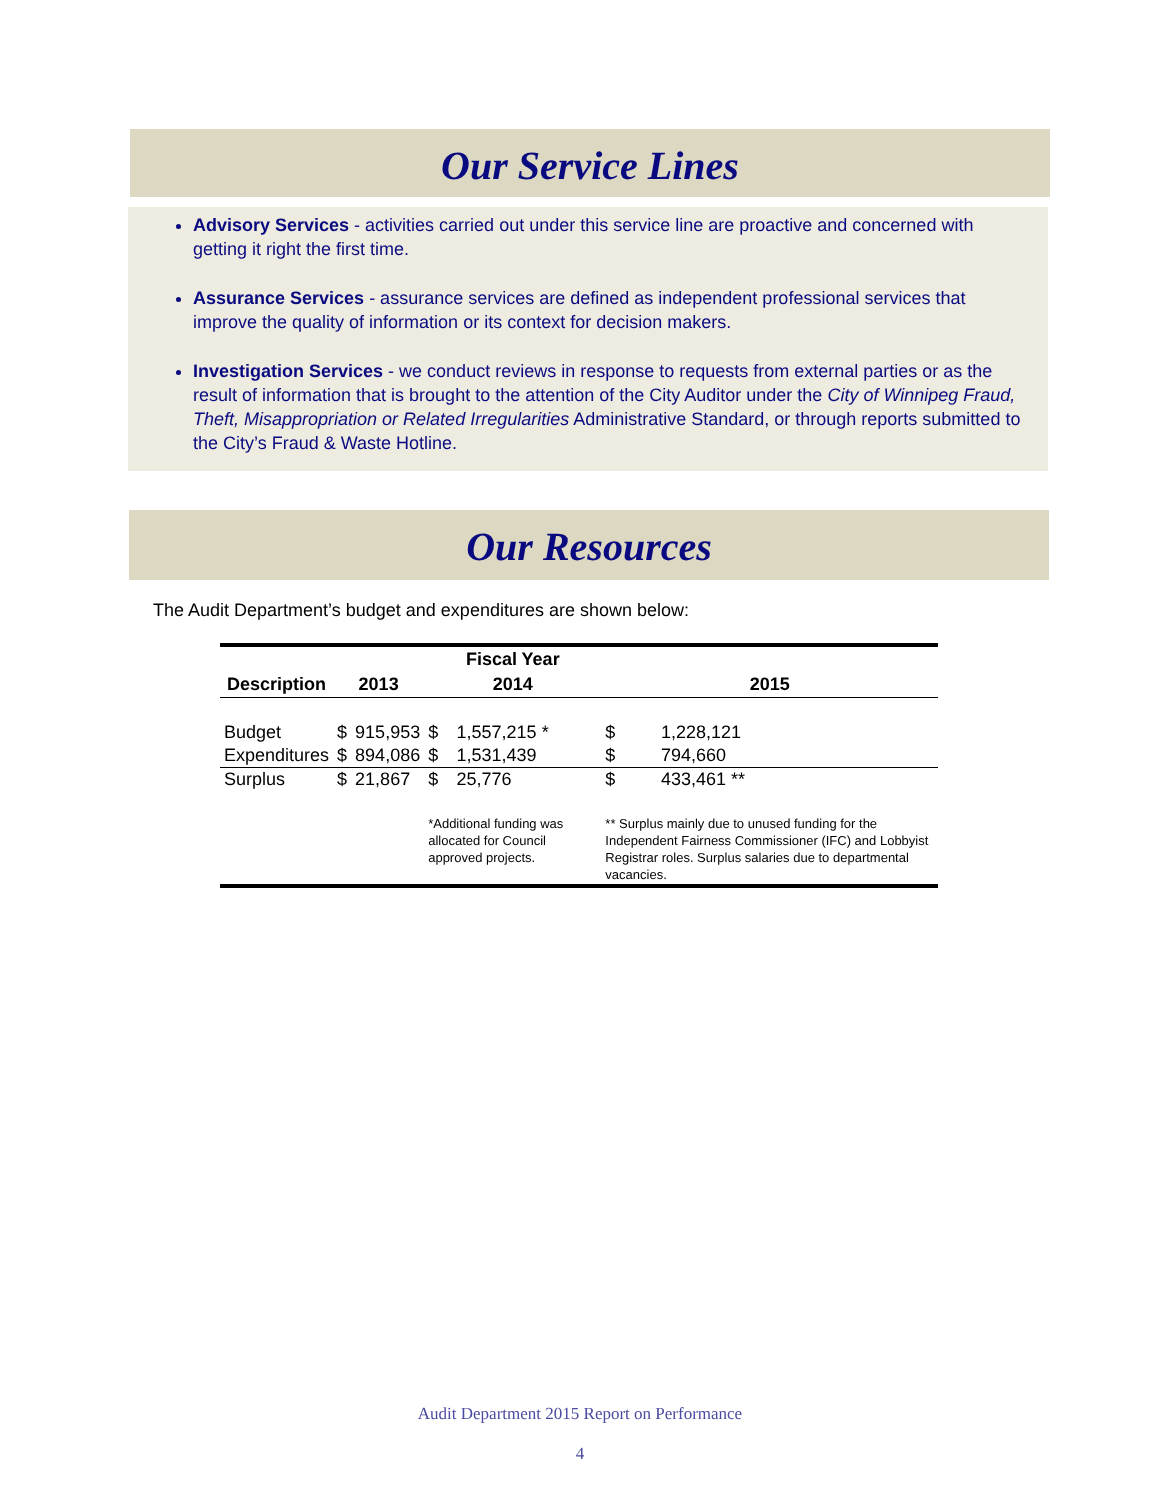Our Service Lines
Advisory Services - activities carried out under this service line are proactive and concerned with getting it right the first time.
Assurance Services - assurance services are defined as independent professional services that improve the quality of information or its context for decision makers.
Investigation Services - we conduct reviews in response to requests from external parties or as the result of information that is brought to the attention of the City Auditor under the City of Winnipeg Fraud, Theft, Misappropriation or Related Irregularities Administrative Standard, or through reports submitted to the City’s Fraud & Waste Hotline.
Our Resources
The Audit Department’s budget and expenditures are shown below:
| | | | Fiscal Year | | | |
| --- | --- | --- | --- | --- | --- | --- |
| Description | 2013 | | 2014 | | 2015 | |
| Budget | $ | 915,953 | $ | 1,557,215 * | $ | 1,228,121 |
| Expenditures | $ | 894,086 | $ | 1,531,439 | $ | 794,660 |
| Surplus | $ | 21,867 | $ | 25,776 | $ | 433,461 ** |
| | | | *Additional funding was allocated for Council approved projects. | | ** Surplus mainly due to unused funding for the Independent Fairness Commissioner (IFC) and Lobbyist Registrar roles. Surplus salaries due to departmental vacancies. | |
Audit Department 2015 Report on Performance
4